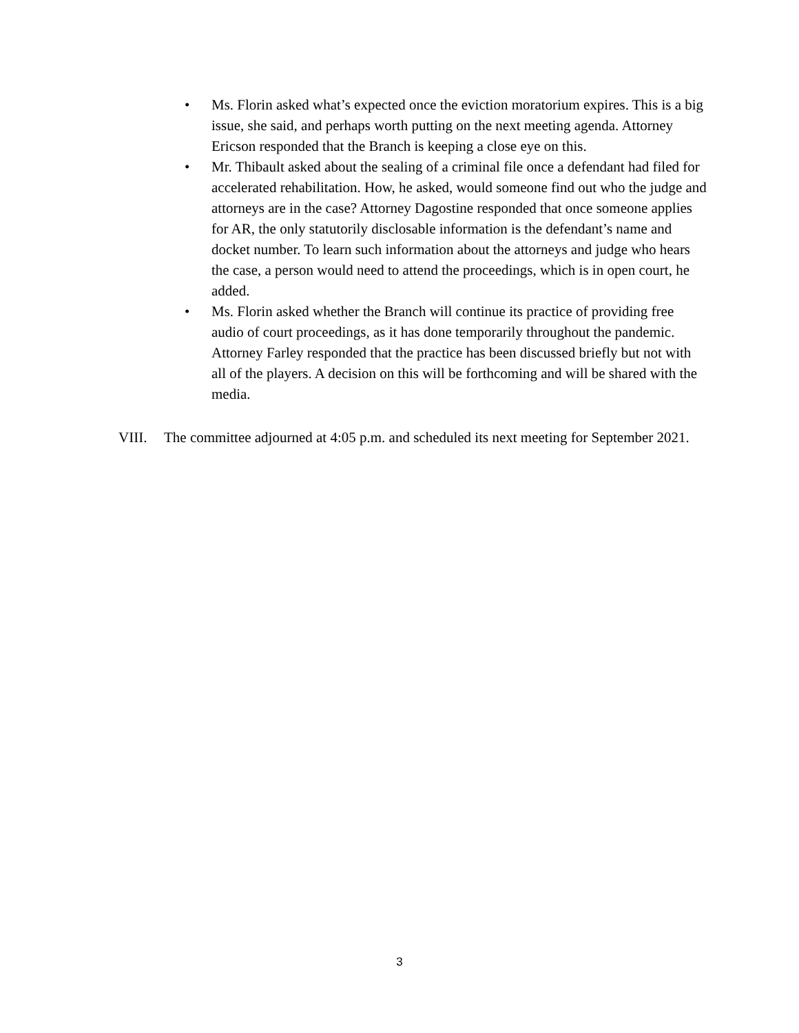• Ms. Florin asked what’s expected once the eviction moratorium expires. This is a big issue, she said, and perhaps worth putting on the next meeting agenda. Attorney Ericson responded that the Branch is keeping a close eye on this.
• Mr. Thibault asked about the sealing of a criminal file once a defendant had filed for accelerated rehabilitation. How, he asked, would someone find out who the judge and attorneys are in the case? Attorney Dagostine responded that once someone applies for AR, the only statutorily disclosable information is the defendant’s name and docket number. To learn such information about the attorneys and judge who hears the case, a person would need to attend the proceedings, which is in open court, he added.
• Ms. Florin asked whether the Branch will continue its practice of providing free audio of court proceedings, as it has done temporarily throughout the pandemic. Attorney Farley responded that the practice has been discussed briefly but not with all of the players. A decision on this will be forthcoming and will be shared with the media.
VIII. The committee adjourned at 4:05 p.m. and scheduled its next meeting for September 2021.
3